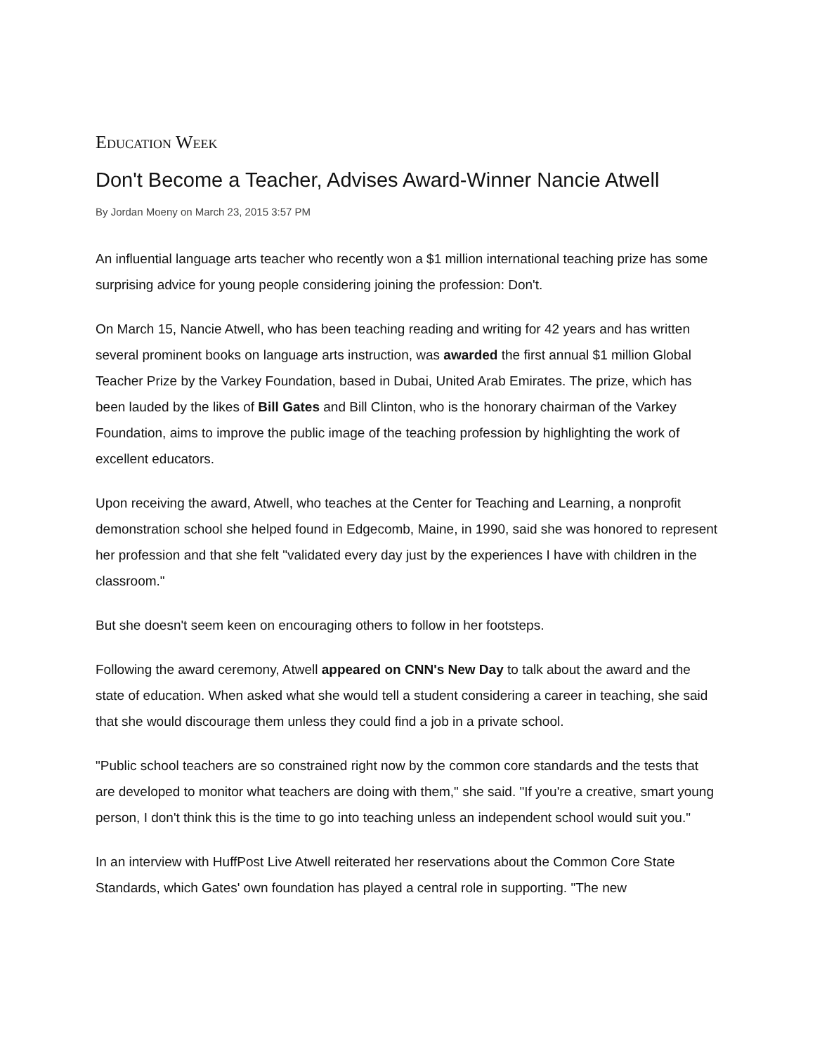EDUCATION WEEK
Don't Become a Teacher, Advises Award-Winner Nancie Atwell
By Jordan Moeny on March 23, 2015 3:57 PM
An influential language arts teacher who recently won a $1 million international teaching prize has some surprising advice for young people considering joining the profession: Don't.
On March 15, Nancie Atwell, who has been teaching reading and writing for 42 years and has written several prominent books on language arts instruction, was awarded the first annual $1 million Global Teacher Prize by the Varkey Foundation, based in Dubai, United Arab Emirates. The prize, which has been lauded by the likes of Bill Gates and Bill Clinton, who is the honorary chairman of the Varkey Foundation, aims to improve the public image of the teaching profession by highlighting the work of excellent educators.
Upon receiving the award, Atwell, who teaches at the Center for Teaching and Learning, a nonprofit demonstration school she helped found in Edgecomb, Maine, in 1990, said she was honored to represent her profession and that she felt "validated every day just by the experiences I have with children in the classroom."
But she doesn't seem keen on encouraging others to follow in her footsteps.
Following the award ceremony, Atwell appeared on CNN's New Day to talk about the award and the state of education. When asked what she would tell a student considering a career in teaching, she said that she would discourage them unless they could find a job in a private school.
"Public school teachers are so constrained right now by the common core standards and the tests that are developed to monitor what teachers are doing with them," she said. "If you're a creative, smart young person, I don't think this is the time to go into teaching unless an independent school would suit you."
In an interview with HuffPost Live Atwell reiterated her reservations about the Common Core State Standards, which Gates' own foundation has played a central role in supporting. "The new